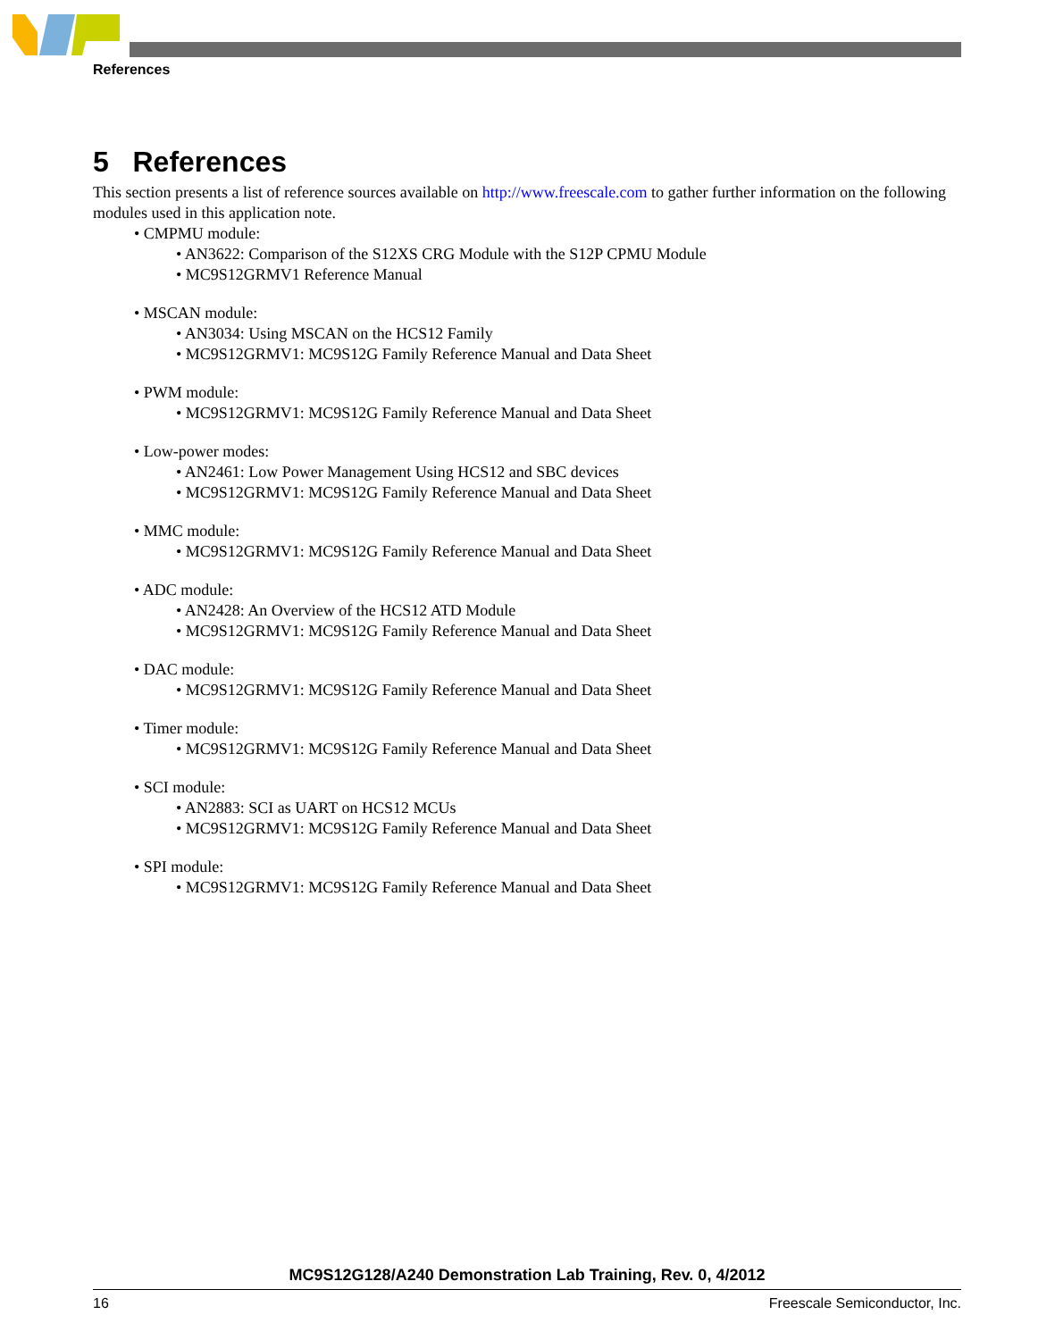References
5 References
This section presents a list of reference sources available on http://www.freescale.com to gather further information on the following modules used in this application note.
• CMPMU module:
• AN3622: Comparison of the S12XS CRG Module with the S12P CPMU Module
• MC9S12GRMV1 Reference Manual
• MSCAN module:
• AN3034: Using MSCAN on the HCS12 Family
• MC9S12GRMV1: MC9S12G Family Reference Manual and Data Sheet
• PWM module:
• MC9S12GRMV1: MC9S12G Family Reference Manual and Data Sheet
• Low-power modes:
• AN2461: Low Power Management Using HCS12 and SBC devices
• MC9S12GRMV1: MC9S12G Family Reference Manual and Data Sheet
• MMC module:
• MC9S12GRMV1: MC9S12G Family Reference Manual and Data Sheet
• ADC module:
• AN2428: An Overview of the HCS12 ATD Module
• MC9S12GRMV1: MC9S12G Family Reference Manual and Data Sheet
• DAC module:
• MC9S12GRMV1: MC9S12G Family Reference Manual and Data Sheet
• Timer module:
• MC9S12GRMV1: MC9S12G Family Reference Manual and Data Sheet
• SCI module:
• AN2883: SCI as UART on HCS12 MCUs
• MC9S12GRMV1: MC9S12G Family Reference Manual and Data Sheet
• SPI module:
• MC9S12GRMV1: MC9S12G Family Reference Manual and Data Sheet
MC9S12G128/A240 Demonstration Lab Training, Rev. 0, 4/2012
16 Freescale Semiconductor, Inc.